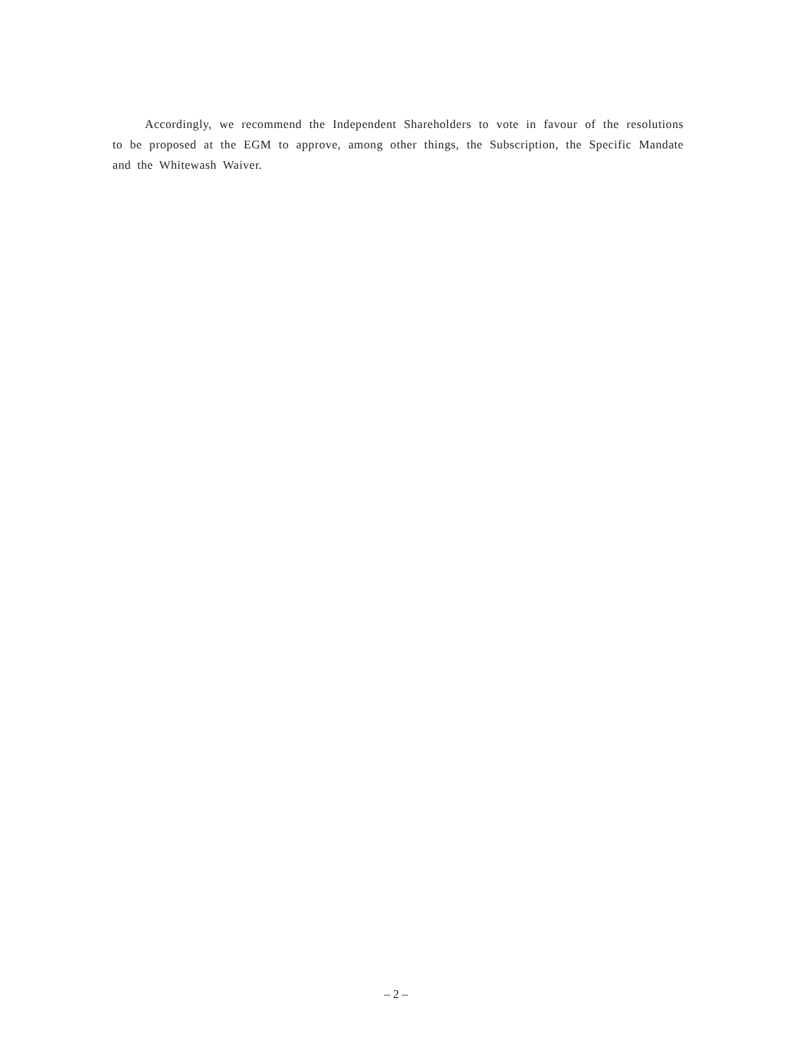Accordingly, we recommend the Independent Shareholders to vote in favour of the resolutions to be proposed at the EGM to approve, among other things, the Subscription, the Specific Mandate and the Whitewash Waiver.
– 2 –